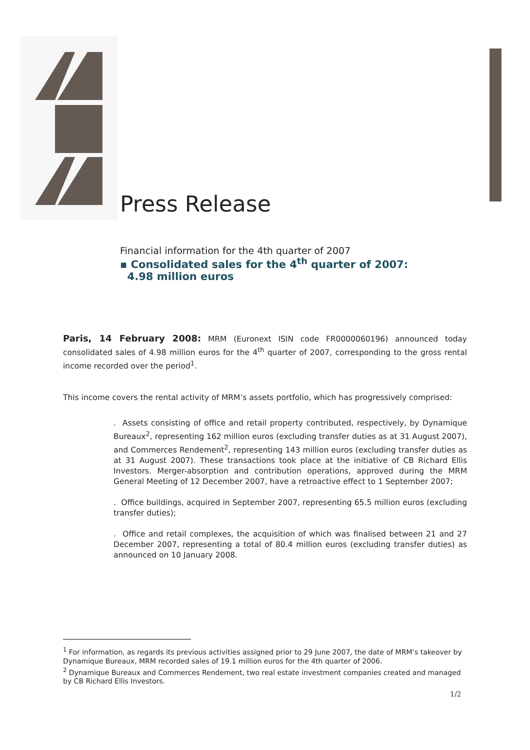Press Release
Financial information for the 4th quarter of 2007
▪ Consolidated sales for the 4<sup>th</sup> quarter of 2007:
4.98 million euros
Paris, 14 February 2008: MRM (Euronext ISIN code FR0000060196) announced today consolidated sales of 4.98 million euros for the 4<sup>th</sup> quarter of 2007, corresponding to the gross rental income recorded over the period<sup>1</sup>.
This income covers the rental activity of MRM’s assets portfolio, which has progressively comprised:
. Assets consisting of office and retail property contributed, respectively, by Dynamique Bureaux<sup>2</sup>, representing 162 million euros (excluding transfer duties as at 31 August 2007), and Commerces Rendement<sup>2</sup>, representing 143 million euros (excluding transfer duties as at 31 August 2007). These transactions took place at the initiative of CB Richard Ellis Investors. Merger-absorption and contribution operations, approved during the MRM General Meeting of 12 December 2007, have a retroactive effect to 1 September 2007;
. Office buildings, acquired in September 2007, representing 65.5 million euros (excluding transfer duties);
. Office and retail complexes, the acquisition of which was finalised between 21 and 27 December 2007, representing a total of 80.4 million euros (excluding transfer duties) as announced on 10 January 2008.
<sup>1</sup> For information, as regards its previous activities assigned prior to 29 June 2007, the date of MRM’s takeover by Dynamique Bureaux, MRM recorded sales of 19.1 million euros for the 4th quarter of 2006.
<sup>2</sup> Dynamique Bureaux and Commerces Rendement, two real estate investment companies created and managed by CB Richard Ellis Investors.
1/2